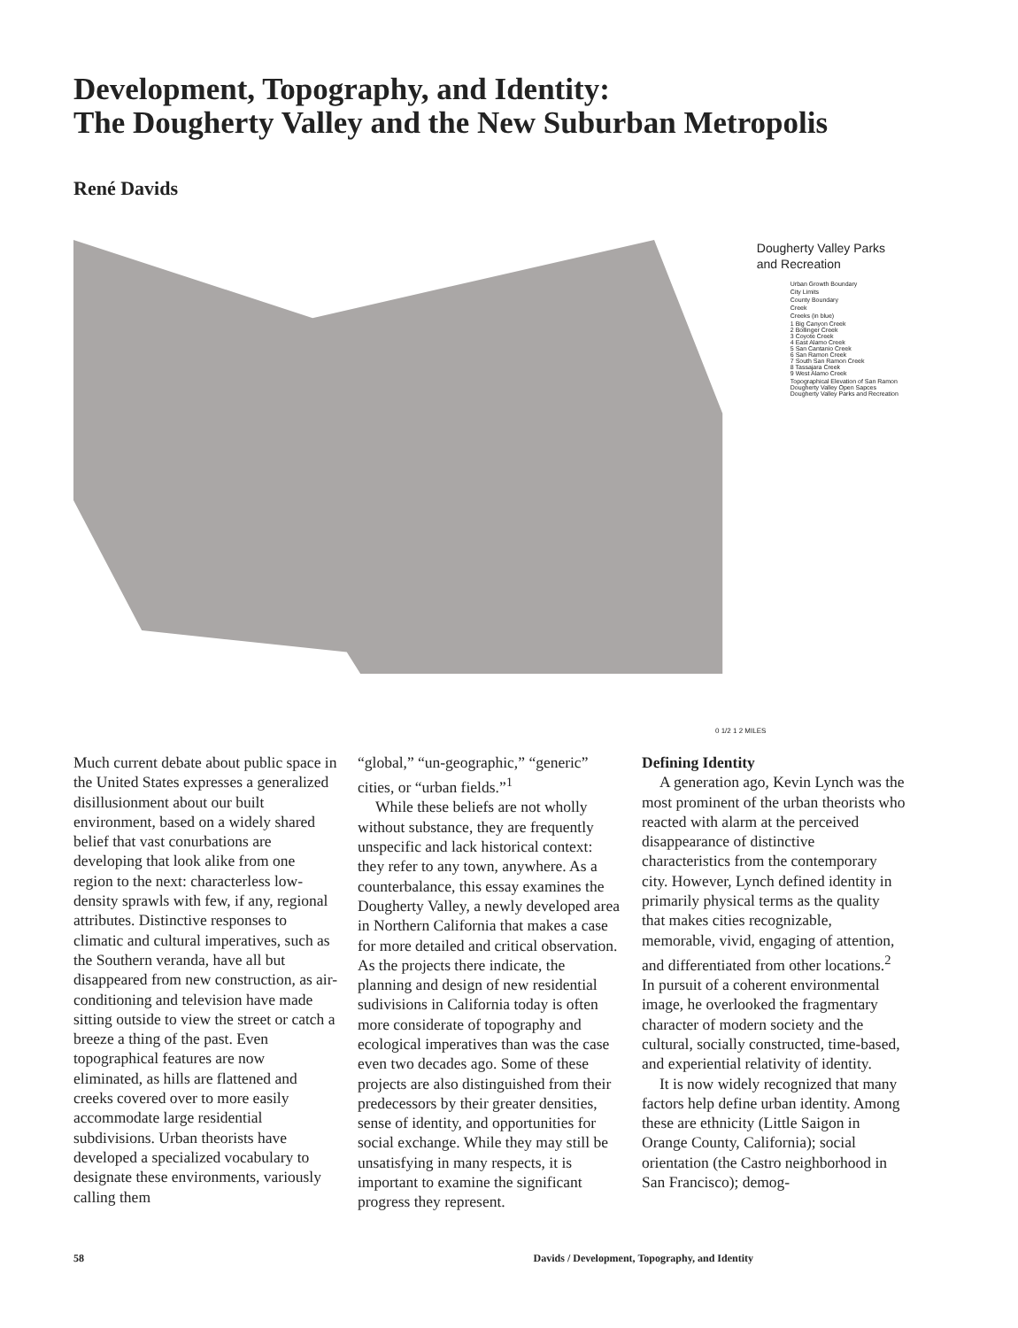Development, Topography, and Identity:
The Dougherty Valley and the New Suburban Metropolis
René Davids
Dougherty Valley Parks and Recreation
Urban Growth Boundary
City Limits
County Boundary
Creek
Creeks (in blue)
1 Big Canyon Creek
2 Bollinger Creek
3 Coyote Creek
4 East Alamo Creek
5 San Cantanio Creek
6 San Ramon Creek
7 South San Ramon Creek
8 Tassajara Creek
9 West Alamo Creek
Topographical Elevation of San Ramon
Dougherty Valley Open Sapces
Dougherty Valley Parks and Recreation
0 1/2 1 2 MILES
Much current debate about public space in the United States expresses a generalized disillusionment about our built environment, based on a widely shared belief that vast conurbations are developing that look alike from one region to the next: characterless low-density sprawls with few, if any, regional attributes. Distinctive responses to climatic and cultural imperatives, such as the Southern veranda, have all but disappeared from new construction, as air-conditioning and television have made sitting outside to view the street or catch a breeze a thing of the past. Even topographical features are now eliminated, as hills are flattened and creeks covered over to more easily accommodate large residential subdivisions. Urban theorists have developed a specialized vocabulary to designate these environments, variously calling them
“global,” “un-geographic,” “generic” cities, or “urban fields.”<sup>1</sup>
While these beliefs are not wholly without substance, they are frequently unspecific and lack historical context: they refer to any town, anywhere. As a counterbalance, this essay examines the Dougherty Valley, a newly developed area in Northern California that makes a case for more detailed and critical observation. As the projects there indicate, the planning and design of new residential sudivisions in California today is often more considerate of topography and ecological imperatives than was the case even two decades ago. Some of these projects are also distinguished from their predecessors by their greater densities, sense of identity, and opportunities for social exchange. While they may still be unsatisfying in many respects, it is important to examine the significant progress they represent.
Defining Identity
A generation ago, Kevin Lynch was the most prominent of the urban theorists who reacted with alarm at the perceived disappearance of distinctive characteristics from the contemporary city. However, Lynch defined identity in primarily physical terms as the quality that makes cities recognizable, memorable, vivid, engaging of attention, and differentiated from other locations.<sup>2</sup> In pursuit of a coherent environmental image, he overlooked the fragmentary character of modern society and the cultural, socially constructed, time-based, and experiential relativity of identity.
It is now widely recognized that many factors help define urban identity. Among these are ethnicity (Little Saigon in Orange County, California); social orientation (the Castro neighborhood in San Francisco); demog-
58 Davids / Development, Topography, and Identity